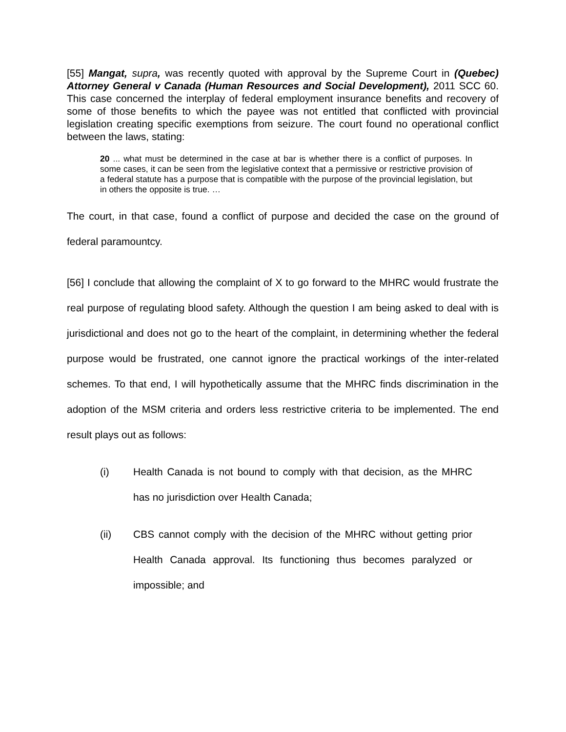[55] Mangat, supra, was recently quoted with approval by the Supreme Court in (Quebec) Attorney General v Canada (Human Resources and Social Development), 2011 SCC 60. This case concerned the interplay of federal employment insurance benefits and recovery of some of those benefits to which the payee was not entitled that conflicted with provincial legislation creating specific exemptions from seizure. The court found no operational conflict between the laws, stating:
20 ... what must be determined in the case at bar is whether there is a conflict of purposes. In some cases, it can be seen from the legislative context that a permissive or restrictive provision of a federal statute has a purpose that is compatible with the purpose of the provincial legislation, but in others the opposite is true. …
The court, in that case, found a conflict of purpose and decided the case on the ground of federal paramountcy.
[56] I conclude that allowing the complaint of X to go forward to the MHRC would frustrate the real purpose of regulating blood safety. Although the question I am being asked to deal with is jurisdictional and does not go to the heart of the complaint, in determining whether the federal purpose would be frustrated, one cannot ignore the practical workings of the inter-related schemes. To that end, I will hypothetically assume that the MHRC finds discrimination in the adoption of the MSM criteria and orders less restrictive criteria to be implemented. The end result plays out as follows:
(i) Health Canada is not bound to comply with that decision, as the MHRC has no jurisdiction over Health Canada;
(ii) CBS cannot comply with the decision of the MHRC without getting prior Health Canada approval. Its functioning thus becomes paralyzed or impossible; and